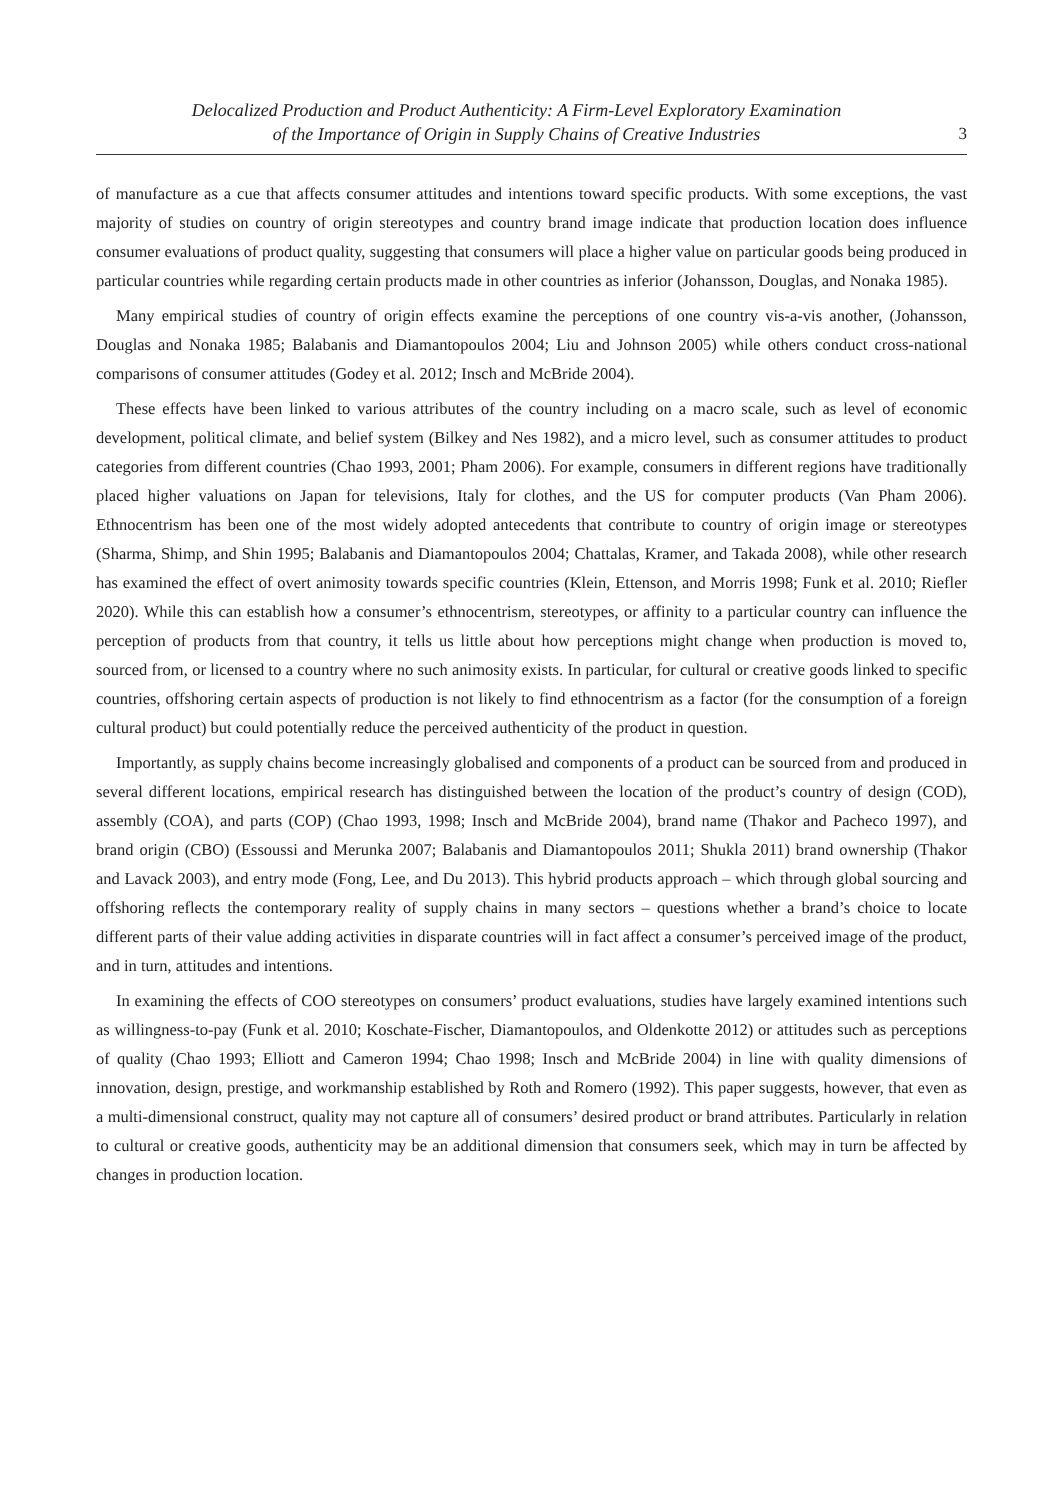Delocalized Production and Product Authenticity: A Firm-Level Exploratory Examination
of the Importance of Origin in Supply Chains of Creative Industries
3
of manufacture as a cue that affects consumer attitudes and intentions toward specific products. With some exceptions, the vast majority of studies on country of origin stereotypes and country brand image indicate that production location does influence consumer evaluations of product quality, suggesting that consumers will place a higher value on particular goods being produced in particular countries while regarding certain products made in other countries as inferior (Johansson, Douglas, and Nonaka 1985).
Many empirical studies of country of origin effects examine the perceptions of one country vis-a-vis another, (Johansson, Douglas and Nonaka 1985; Balabanis and Diamantopoulos 2004; Liu and Johnson 2005) while others conduct cross-national comparisons of consumer attitudes (Godey et al. 2012; Insch and McBride 2004).
These effects have been linked to various attributes of the country including on a macro scale, such as level of economic development, political climate, and belief system (Bilkey and Nes 1982), and a micro level, such as consumer attitudes to product categories from different countries (Chao 1993, 2001; Pham 2006). For example, consumers in different regions have traditionally placed higher valuations on Japan for televisions, Italy for clothes, and the US for computer products (Van Pham 2006). Ethnocentrism has been one of the most widely adopted antecedents that contribute to country of origin image or stereotypes (Sharma, Shimp, and Shin 1995; Balabanis and Diamantopoulos 2004; Chattalas, Kramer, and Takada 2008), while other research has examined the effect of overt animosity towards specific countries (Klein, Ettenson, and Morris 1998; Funk et al. 2010; Riefler 2020). While this can establish how a consumer’s ethnocentrism, stereotypes, or affinity to a particular country can influence the perception of products from that country, it tells us little about how perceptions might change when production is moved to, sourced from, or licensed to a country where no such animosity exists. In particular, for cultural or creative goods linked to specific countries, offshoring certain aspects of production is not likely to find ethnocentrism as a factor (for the consumption of a foreign cultural product) but could potentially reduce the perceived authenticity of the product in question.
Importantly, as supply chains become increasingly globalised and components of a product can be sourced from and produced in several different locations, empirical research has distinguished between the location of the product’s country of design (COD), assembly (COA), and parts (COP) (Chao 1993, 1998; Insch and McBride 2004), brand name (Thakor and Pacheco 1997), and brand origin (CBO) (Essoussi and Merunka 2007; Balabanis and Diamantopoulos 2011; Shukla 2011) brand ownership (Thakor and Lavack 2003), and entry mode (Fong, Lee, and Du 2013). This hybrid products approach – which through global sourcing and offshoring reflects the contemporary reality of supply chains in many sectors – questions whether a brand’s choice to locate different parts of their value adding activities in disparate countries will in fact affect a consumer’s perceived image of the product, and in turn, attitudes and intentions.
In examining the effects of COO stereotypes on consumers’ product evaluations, studies have largely examined intentions such as willingness-to-pay (Funk et al. 2010; Koschate-Fischer, Diamantopoulos, and Oldenkotte 2012) or attitudes such as perceptions of quality (Chao 1993; Elliott and Cameron 1994; Chao 1998; Insch and McBride 2004) in line with quality dimensions of innovation, design, prestige, and workmanship established by Roth and Romero (1992). This paper suggests, however, that even as a multi-dimensional construct, quality may not capture all of consumers’ desired product or brand attributes. Particularly in relation to cultural or creative goods, authenticity may be an additional dimension that consumers seek, which may in turn be affected by changes in production location.